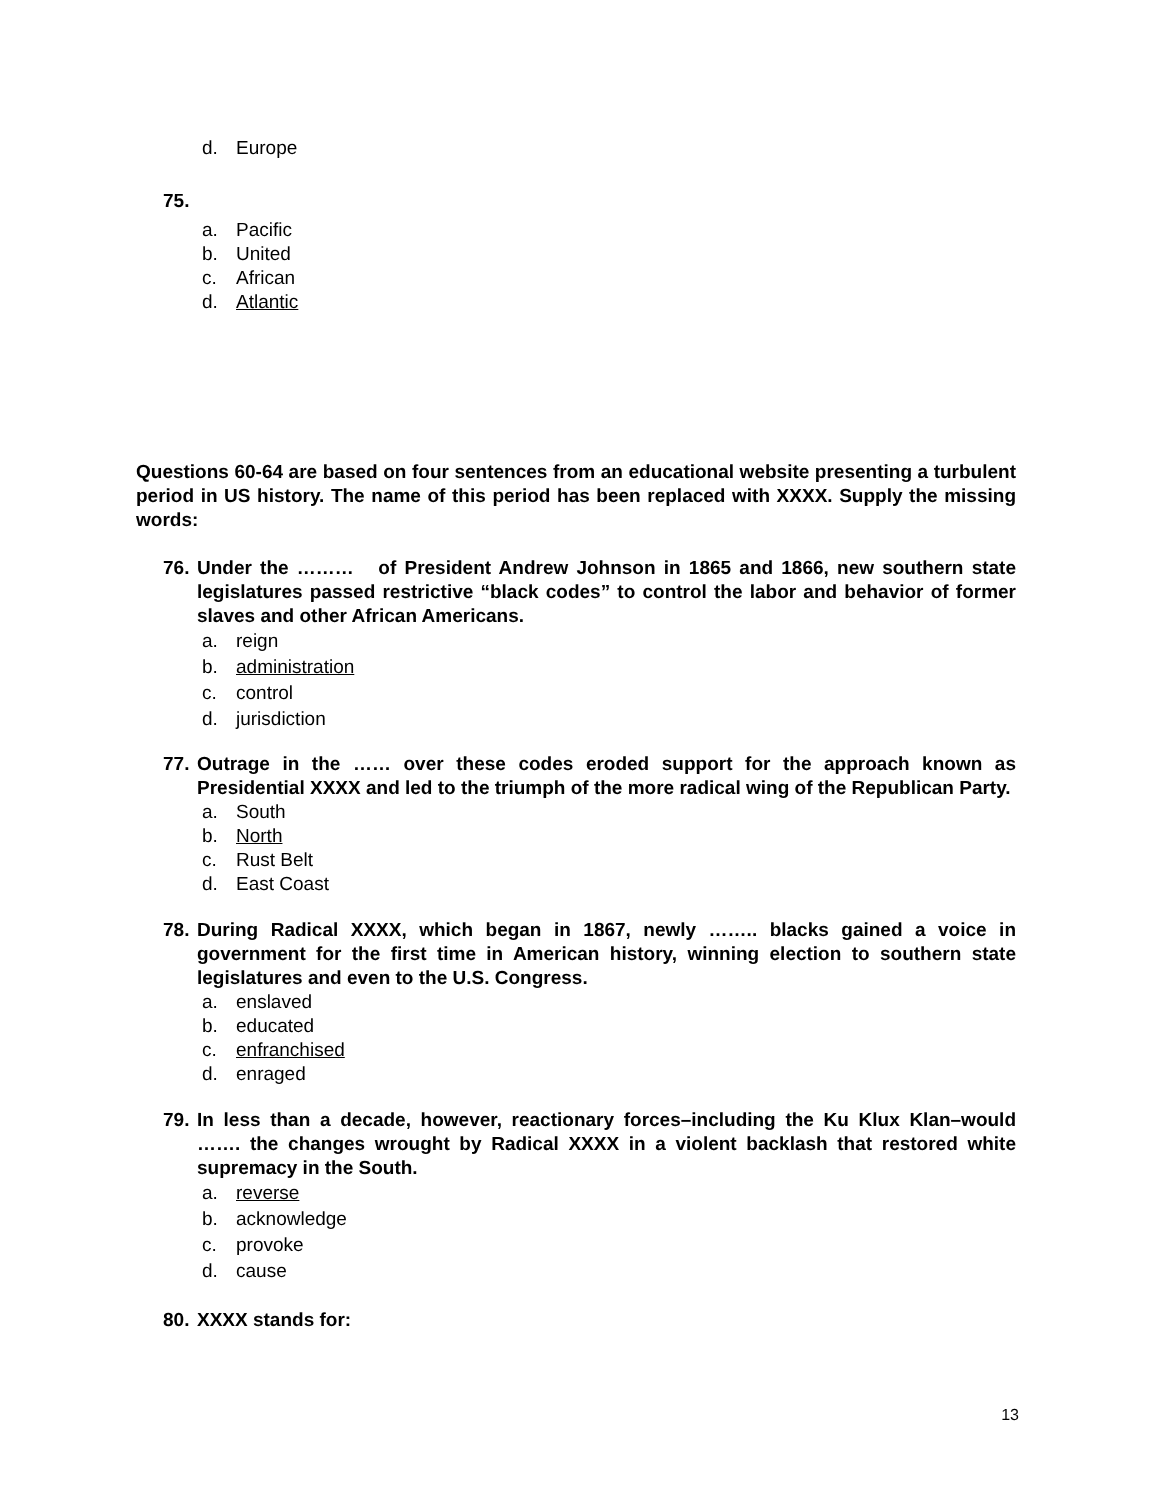d. Europe
75.
a. Pacific
b. United
c. African
d. Atlantic
Questions 60-64 are based on four sentences from an educational website presenting a turbulent period in US history. The name of this period has been replaced with XXXX. Supply the missing words:
76. Under the ……… of President Andrew Johnson in 1865 and 1866, new southern state legislatures passed restrictive “black codes” to control the labor and behavior of former slaves and other African Americans.
a. reign
b. administration
c. control
d. jurisdiction
77. Outrage in the …… over these codes eroded support for the approach known as Presidential XXXX and led to the triumph of the more radical wing of the Republican Party.
a. South
b. North
c. Rust Belt
d. East Coast
78. During Radical XXXX, which began in 1867, newly …….. blacks gained a voice in government for the first time in American history, winning election to southern state legislatures and even to the U.S. Congress.
a. enslaved
b. educated
c. enfranchised
d. enraged
79. In less than a decade, however, reactionary forces–including the Ku Klux Klan–would ……. the changes wrought by Radical XXXX in a violent backlash that restored white supremacy in the South.
a. reverse
b. acknowledge
c. provoke
d. cause
80. XXXX stands for:
13